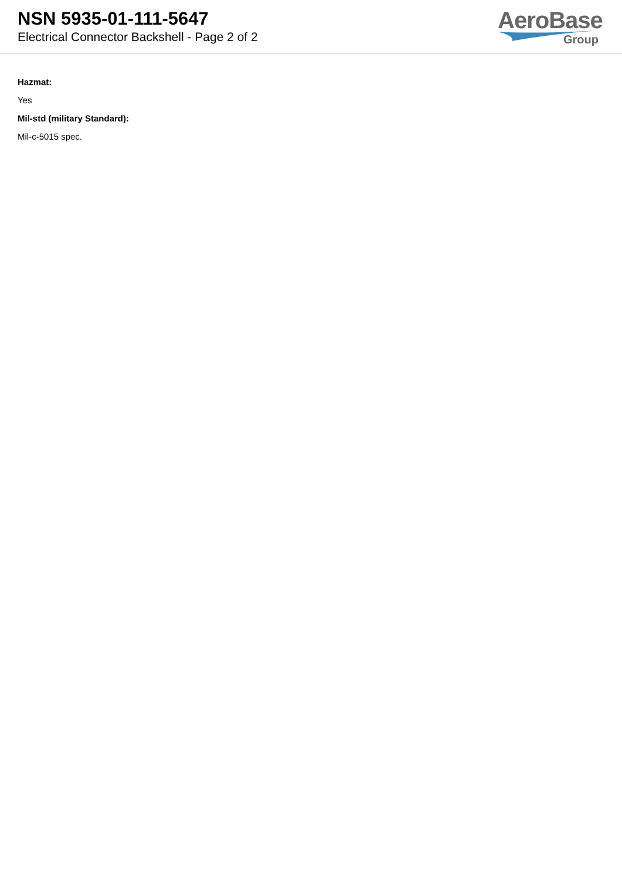NSN 5935-01-111-5647
Electrical Connector Backshell - Page 2 of 2
AeroBase
Group
Hazmat:
Yes
Mil-std (military Standard):
Mil-c-5015 spec.